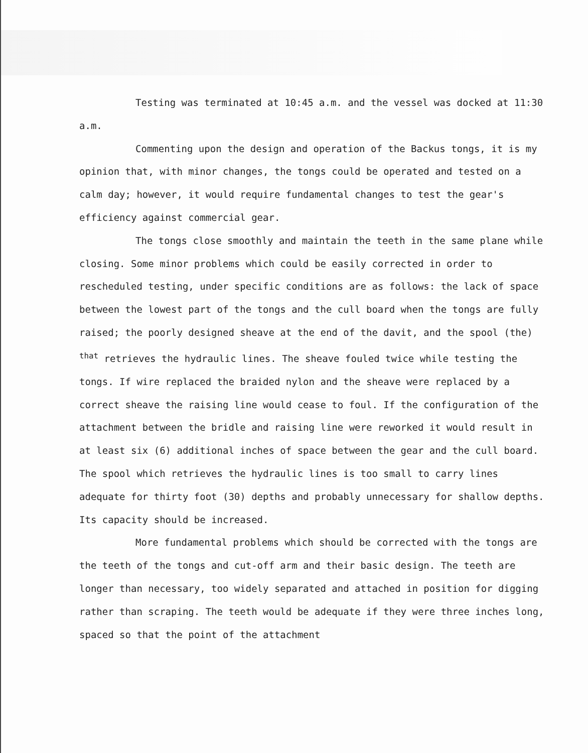Testing was terminated at 10:45 a.m. and the vessel was docked at 11:30 a.m.
Commenting upon the design and operation of the Backus tongs, it is my opinion that, with minor changes, the tongs could be operated and tested on a calm day; however, it would require fundamental changes to test the gear's efficiency against commercial gear.
The tongs close smoothly and maintain the teeth in the same plane while closing. Some minor problems which could be easily corrected in order to rescheduled testing, under specific conditions are as follows: the lack of space between the lowest part of the tongs and the cull board when the tongs are fully raised; the poorly designed sheave at the end of the davit, and the spool (the) <sup>that</sup> retrieves the hydraulic lines. The sheave fouled twice while testing the tongs. If wire replaced the braided nylon and the sheave were replaced by a correct sheave the raising line would cease to foul. If the configuration of the attachment between the bridle and raising line were reworked it would result in at least six (6) additional inches of space between the gear and the cull board. The spool which retrieves the hydraulic lines is too small to carry lines adequate for thirty foot (30) depths and probably unnecessary for shallow depths. Its capacity should be increased.
More fundamental problems which should be corrected with the tongs are the teeth of the tongs and cut-off arm and their basic design. The teeth are longer than necessary, too widely separated and attached in position for digging rather than scraping. The teeth would be adequate if they were three inches long, spaced so that the point of the attachment